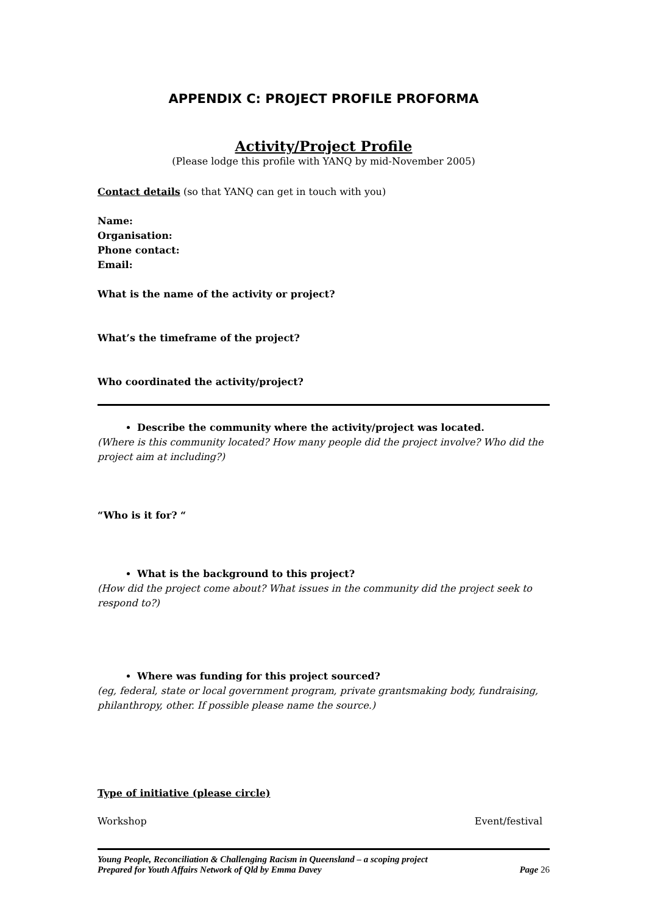APPENDIX C: PROJECT PROFILE PROFORMA
Activity/Project Profile
(Please lodge this profile with YANQ by mid-November 2005)
Contact details (so that YANQ can get in touch with you)
Name:
Organisation:
Phone contact:
Email:
What is the name of the activity or project?
What’s the timeframe of the project?
Who coordinated the activity/project?
Describe the community where the activity/project was located.
(Where is this community located? How many people did the project involve? Who did the project aim at including?)
“Who is it for? “
What is the background to this project?
(How did the project come about? What issues in the community did the project seek to respond to?)
Where was funding for this project sourced?
(eg, federal, state or local government program, private grantsmaking body, fundraising, philanthropy, other. If possible please name the source.)
Type of initiative (please circle)
Workshop Event/festival
Young People, Reconciliation & Challenging Racism in Queensland – a scoping project
Prepared for Youth Affairs Network of Qld by Emma Davey Page 26